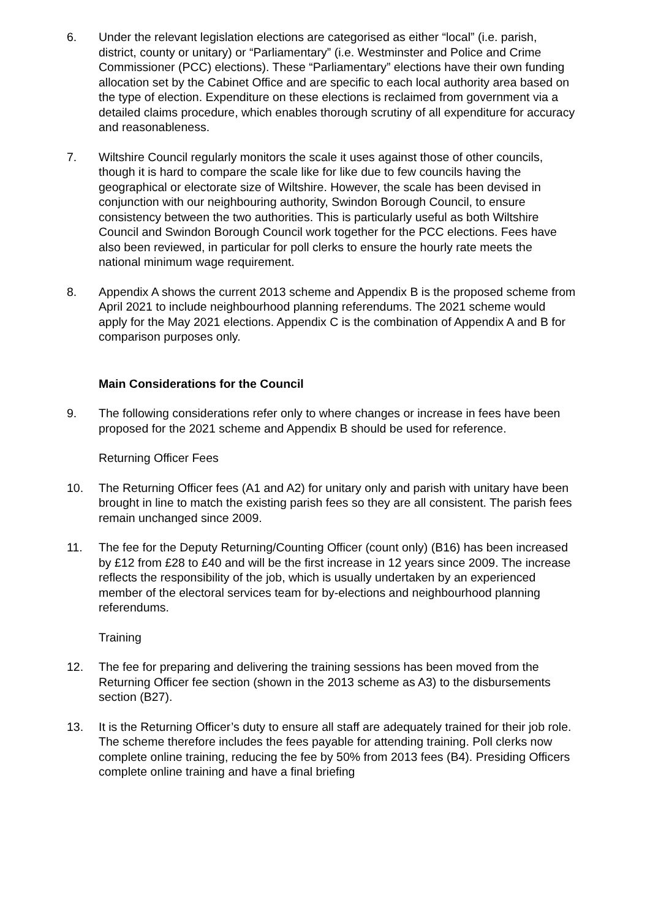6. Under the relevant legislation elections are categorised as either “local” (i.e. parish, district, county or unitary) or “Parliamentary” (i.e. Westminster and Police and Crime Commissioner (PCC) elections). These “Parliamentary” elections have their own funding allocation set by the Cabinet Office and are specific to each local authority area based on the type of election. Expenditure on these elections is reclaimed from government via a detailed claims procedure, which enables thorough scrutiny of all expenditure for accuracy and reasonableness.
7. Wiltshire Council regularly monitors the scale it uses against those of other councils, though it is hard to compare the scale like for like due to few councils having the geographical or electorate size of Wiltshire. However, the scale has been devised in conjunction with our neighbouring authority, Swindon Borough Council, to ensure consistency between the two authorities. This is particularly useful as both Wiltshire Council and Swindon Borough Council work together for the PCC elections. Fees have also been reviewed, in particular for poll clerks to ensure the hourly rate meets the national minimum wage requirement.
8. Appendix A shows the current 2013 scheme and Appendix B is the proposed scheme from April 2021 to include neighbourhood planning referendums. The 2021 scheme would apply for the May 2021 elections. Appendix C is the combination of Appendix A and B for comparison purposes only.
Main Considerations for the Council
9. The following considerations refer only to where changes or increase in fees have been proposed for the 2021 scheme and Appendix B should be used for reference.
Returning Officer Fees
10. The Returning Officer fees (A1 and A2) for unitary only and parish with unitary have been brought in line to match the existing parish fees so they are all consistent. The parish fees remain unchanged since 2009.
11. The fee for the Deputy Returning/Counting Officer (count only) (B16) has been increased by £12 from £28 to £40 and will be the first increase in 12 years since 2009. The increase reflects the responsibility of the job, which is usually undertaken by an experienced member of the electoral services team for by-elections and neighbourhood planning referendums.
Training
12. The fee for preparing and delivering the training sessions has been moved from the Returning Officer fee section (shown in the 2013 scheme as A3) to the disbursements section (B27).
13. It is the Returning Officer’s duty to ensure all staff are adequately trained for their job role. The scheme therefore includes the fees payable for attending training. Poll clerks now complete online training, reducing the fee by 50% from 2013 fees (B4). Presiding Officers complete online training and have a final briefing